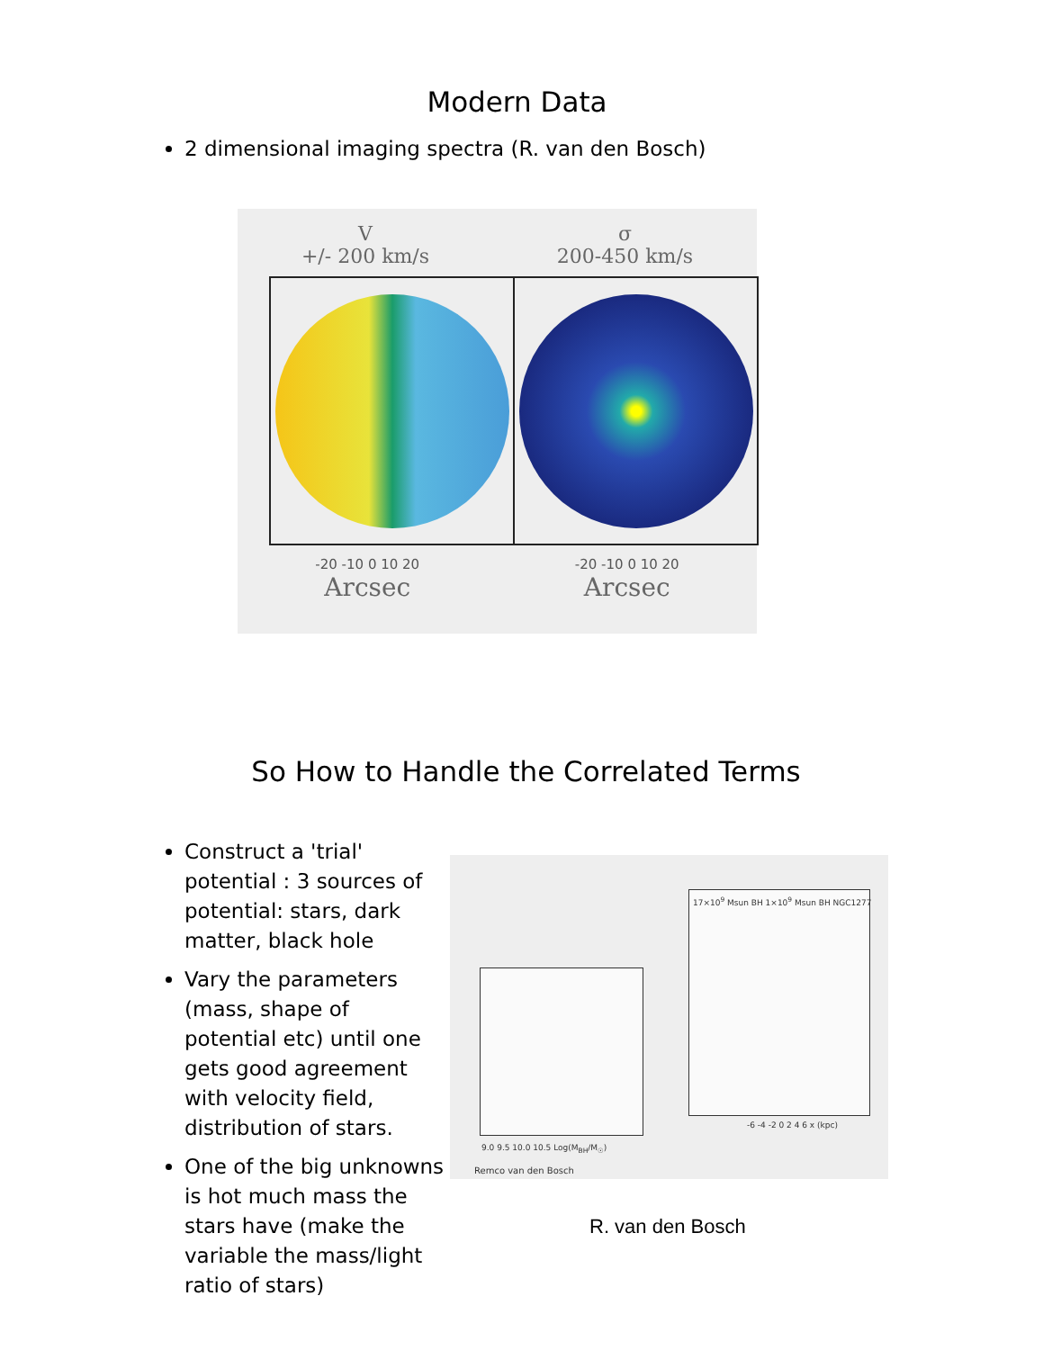Modern Data
2 dimensional imaging spectra (R. van den Bosch)
V
+/- 200 km/s
σ
200-450 km/s
-20 -10 0 10 20 -20 -10 0 10 20
Arcsec Arcsec
So How to Handle the Correlated Terms
Construct a 'trial' potential : 3 sources of potential: stars, dark matter, black hole
Vary the parameters (mass, shape of potential etc) until one gets good agreement with velocity field, distribution of stars.
One of the big unknowns is hot much mass the stars have (make the variable the mass/light ratio of stars)
9.0 9.5 10.0 10.5 Log(M<sub>BH</sub>/M<sub>☉</sub>)
-6 -4 -2 0 2 4 6 x (kpc)
17×10<sup>9</sup> Msun BH 1×10<sup>9</sup> Msun BH NGC1277
Remco van den Bosch
R. van den Bosch